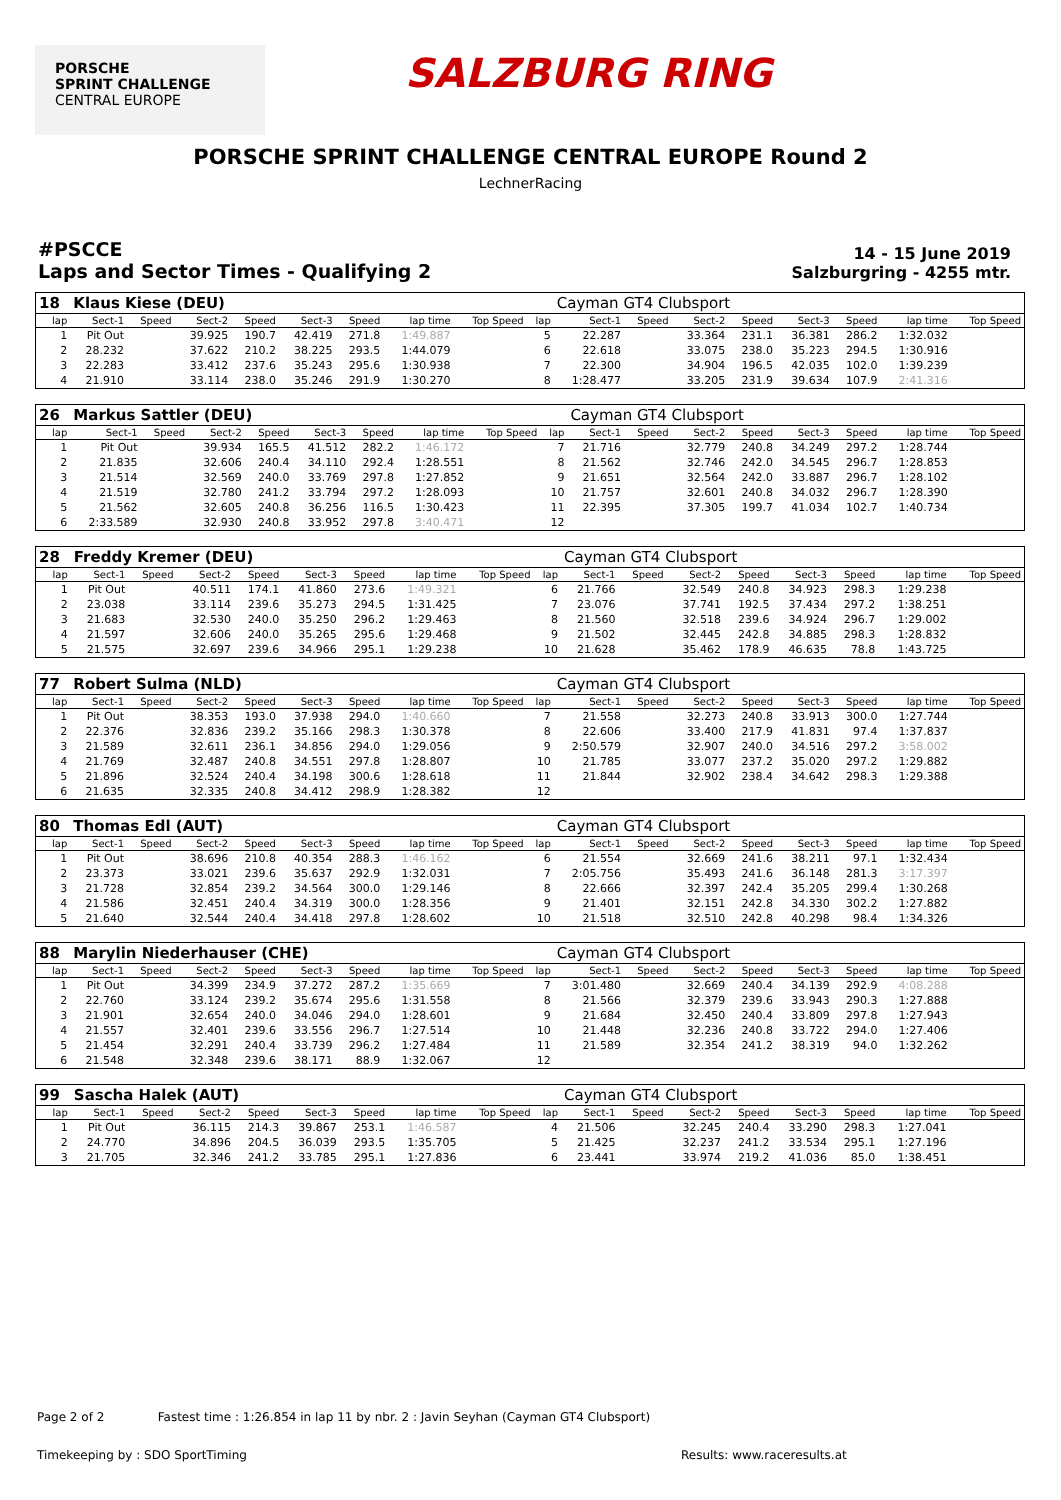PORSCHE
SPRINT CHALLENGE
CENTRAL EUROPE
SALZBURG RING
PORSCHE SPRINT CHALLENGE CENTRAL EUROPE Round 2
LechnerRacing
#PSCCE
Laps and Sector Times - Qualifying 2
14 - 15 June 2019
Salzburgring - 4255 mtr.
| 18 | Klaus Kiese (DEU) | | | | | | | | | Cayman GT4 Clubsport | | | | | | | |
| lap | Sect-1 | Speed | Sect-2 | Speed | Sect-3 | Speed | lap time | Top Speed | lap | Sect-1 | Speed | Sect-2 | Speed | Sect-3 | Speed | lap time | Top Speed |
| 1 | Pit Out | | 39.925 | 190.7 | 42.419 | 271.8 | 1:49.887 | | 5 | 22.287 | | 33.364 | 231.1 | 36.381 | 286.2 | 1:32.032 | |
| 2 | 28.232 | | 37.622 | 210.2 | 38.225 | 293.5 | 1:44.079 | | 6 | 22.618 | | 33.075 | 238.0 | 35.223 | 294.5 | 1:30.916 | |
| 3 | 22.283 | | 33.412 | 237.6 | 35.243 | 295.6 | 1:30.938 | | 7 | 22.300 | | 34.904 | 196.5 | 42.035 | 102.0 | 1:39.239 | |
| 4 | 21.910 | | 33.114 | 238.0 | 35.246 | 291.9 | 1:30.270 | | 8 | 1:28.477 | | 33.205 | 231.9 | 39.634 | 107.9 | 2:41.316 | |
| 26 | Markus Sattler (DEU) | | | | | | | | | Cayman GT4 Clubsport | | | | | | | |
| lap | Sect-1 | Speed | Sect-2 | Speed | Sect-3 | Speed | lap time | Top Speed | lap | Sect-1 | Speed | Sect-2 | Speed | Sect-3 | Speed | lap time | Top Speed |
| 1 | Pit Out | | 39.934 | 165.5 | 41.512 | 282.2 | 1:46.172 | | 7 | 21.716 | | 32.779 | 240.8 | 34.249 | 297.2 | 1:28.744 | |
| 2 | 21.835 | | 32.606 | 240.4 | 34.110 | 292.4 | 1:28.551 | | 8 | 21.562 | | 32.746 | 242.0 | 34.545 | 296.7 | 1:28.853 | |
| 3 | 21.514 | | 32.569 | 240.0 | 33.769 | 297.8 | 1:27.852 | | 9 | 21.651 | | 32.564 | 242.0 | 33.887 | 296.7 | 1:28.102 | |
| 4 | 21.519 | | 32.780 | 241.2 | 33.794 | 297.2 | 1:28.093 | | 10 | 21.757 | | 32.601 | 240.8 | 34.032 | 296.7 | 1:28.390 | |
| 5 | 21.562 | | 32.605 | 240.8 | 36.256 | 116.5 | 1:30.423 | | 11 | 22.395 | | 37.305 | 199.7 | 41.034 | 102.7 | 1:40.734 | |
| 6 | 2:33.589 | | 32.930 | 240.8 | 33.952 | 297.8 | 3:40.471 | | 12 | | | | | | | | |
| 28 | Freddy Kremer (DEU) | | | | | | | | | Cayman GT4 Clubsport | | | | | | | |
| lap | Sect-1 | Speed | Sect-2 | Speed | Sect-3 | Speed | lap time | Top Speed | lap | Sect-1 | Speed | Sect-2 | Speed | Sect-3 | Speed | lap time | Top Speed |
| 1 | Pit Out | | 40.511 | 174.1 | 41.860 | 273.6 | 1:49.321 | | 6 | 21.766 | | 32.549 | 240.8 | 34.923 | 298.3 | 1:29.238 | |
| 2 | 23.038 | | 33.114 | 239.6 | 35.273 | 294.5 | 1:31.425 | | 7 | 23.076 | | 37.741 | 192.5 | 37.434 | 297.2 | 1:38.251 | |
| 3 | 21.683 | | 32.530 | 240.0 | 35.250 | 296.2 | 1:29.463 | | 8 | 21.560 | | 32.518 | 239.6 | 34.924 | 296.7 | 1:29.002 | |
| 4 | 21.597 | | 32.606 | 240.0 | 35.265 | 295.6 | 1:29.468 | | 9 | 21.502 | | 32.445 | 242.8 | 34.885 | 298.3 | 1:28.832 | |
| 5 | 21.575 | | 32.697 | 239.6 | 34.966 | 295.1 | 1:29.238 | | 10 | 21.628 | | 35.462 | 178.9 | 46.635 | 78.8 | 1:43.725 | |
| 77 | Robert Sulma (NLD) | | | | | | | | | Cayman GT4 Clubsport | | | | | | | |
| lap | Sect-1 | Speed | Sect-2 | Speed | Sect-3 | Speed | lap time | Top Speed | lap | Sect-1 | Speed | Sect-2 | Speed | Sect-3 | Speed | lap time | Top Speed |
| 1 | Pit Out | | 38.353 | 193.0 | 37.938 | 294.0 | 1:40.660 | | 7 | 21.558 | | 32.273 | 240.8 | 33.913 | 300.0 | 1:27.744 | |
| 2 | 22.376 | | 32.836 | 239.2 | 35.166 | 298.3 | 1:30.378 | | 8 | 22.606 | | 33.400 | 217.9 | 41.831 | 97.4 | 1:37.837 | |
| 3 | 21.589 | | 32.611 | 236.1 | 34.856 | 294.0 | 1:29.056 | | 9 | 2:50.579 | | 32.907 | 240.0 | 34.516 | 297.2 | 3:58.002 | |
| 4 | 21.769 | | 32.487 | 240.8 | 34.551 | 297.8 | 1:28.807 | | 10 | 21.785 | | 33.077 | 237.2 | 35.020 | 297.2 | 1:29.882 | |
| 5 | 21.896 | | 32.524 | 240.4 | 34.198 | 300.6 | 1:28.618 | | 11 | 21.844 | | 32.902 | 238.4 | 34.642 | 298.3 | 1:29.388 | |
| 6 | 21.635 | | 32.335 | 240.8 | 34.412 | 298.9 | 1:28.382 | | 12 | | | | | | | | |
| 80 | Thomas Edl (AUT) | | | | | | | | | Cayman GT4 Clubsport | | | | | | | |
| lap | Sect-1 | Speed | Sect-2 | Speed | Sect-3 | Speed | lap time | Top Speed | lap | Sect-1 | Speed | Sect-2 | Speed | Sect-3 | Speed | lap time | Top Speed |
| 1 | Pit Out | | 38.696 | 210.8 | 40.354 | 288.3 | 1:46.162 | | 6 | 21.554 | | 32.669 | 241.6 | 38.211 | 97.1 | 1:32.434 | |
| 2 | 23.373 | | 33.021 | 239.6 | 35.637 | 292.9 | 1:32.031 | | 7 | 2:05.756 | | 35.493 | 241.6 | 36.148 | 281.3 | 3:17.397 | |
| 3 | 21.728 | | 32.854 | 239.2 | 34.564 | 300.0 | 1:29.146 | | 8 | 22.666 | | 32.397 | 242.4 | 35.205 | 299.4 | 1:30.268 | |
| 4 | 21.586 | | 32.451 | 240.4 | 34.319 | 300.0 | 1:28.356 | | 9 | 21.401 | | 32.151 | 242.8 | 34.330 | 302.2 | 1:27.882 | |
| 5 | 21.640 | | 32.544 | 240.4 | 34.418 | 297.8 | 1:28.602 | | 10 | 21.518 | | 32.510 | 242.8 | 40.298 | 98.4 | 1:34.326 | |
| 88 | Marylin Niederhauser (CHE) | | | | | | | | | Cayman GT4 Clubsport | | | | | | | |
| lap | Sect-1 | Speed | Sect-2 | Speed | Sect-3 | Speed | lap time | Top Speed | lap | Sect-1 | Speed | Sect-2 | Speed | Sect-3 | Speed | lap time | Top Speed |
| 1 | Pit Out | | 34.399 | 234.9 | 37.272 | 287.2 | 1:35.669 | | 7 | 3:01.480 | | 32.669 | 240.4 | 34.139 | 292.9 | 4:08.288 | |
| 2 | 22.760 | | 33.124 | 239.2 | 35.674 | 295.6 | 1:31.558 | | 8 | 21.566 | | 32.379 | 239.6 | 33.943 | 290.3 | 1:27.888 | |
| 3 | 21.901 | | 32.654 | 240.0 | 34.046 | 294.0 | 1:28.601 | | 9 | 21.684 | | 32.450 | 240.4 | 33.809 | 297.8 | 1:27.943 | |
| 4 | 21.557 | | 32.401 | 239.6 | 33.556 | 296.7 | 1:27.514 | | 10 | 21.448 | | 32.236 | 240.8 | 33.722 | 294.0 | 1:27.406 | |
| 5 | 21.454 | | 32.291 | 240.4 | 33.739 | 296.2 | 1:27.484 | | 11 | 21.589 | | 32.354 | 241.2 | 38.319 | 94.0 | 1:32.262 | |
| 6 | 21.548 | | 32.348 | 239.6 | 38.171 | 88.9 | 1:32.067 | | 12 | | | | | | | | |
| 99 | Sascha Halek (AUT) | | | | | | | | | Cayman GT4 Clubsport | | | | | | | |
| lap | Sect-1 | Speed | Sect-2 | Speed | Sect-3 | Speed | lap time | Top Speed | lap | Sect-1 | Speed | Sect-2 | Speed | Sect-3 | Speed | lap time | Top Speed |
| 1 | Pit Out | | 36.115 | 214.3 | 39.867 | 253.1 | 1:46.587 | | 4 | 21.506 | | 32.245 | 240.4 | 33.290 | 298.3 | 1:27.041 | |
| 2 | 24.770 | | 34.896 | 204.5 | 36.039 | 293.5 | 1:35.705 | | 5 | 21.425 | | 32.237 | 241.2 | 33.534 | 295.1 | 1:27.196 | |
| 3 | 21.705 | | 32.346 | 241.2 | 33.785 | 295.1 | 1:27.836 | | 6 | 23.441 | | 33.974 | 219.2 | 41.036 | 85.0 | 1:38.451 | |
Page 2 of 2 Fastest time : 1:26.854 in lap 11 by nbr. 2 : Javin Seyhan (Cayman GT4 Clubsport)
Timekeeping by : SDO SportTiming
Results: www.raceresults.at